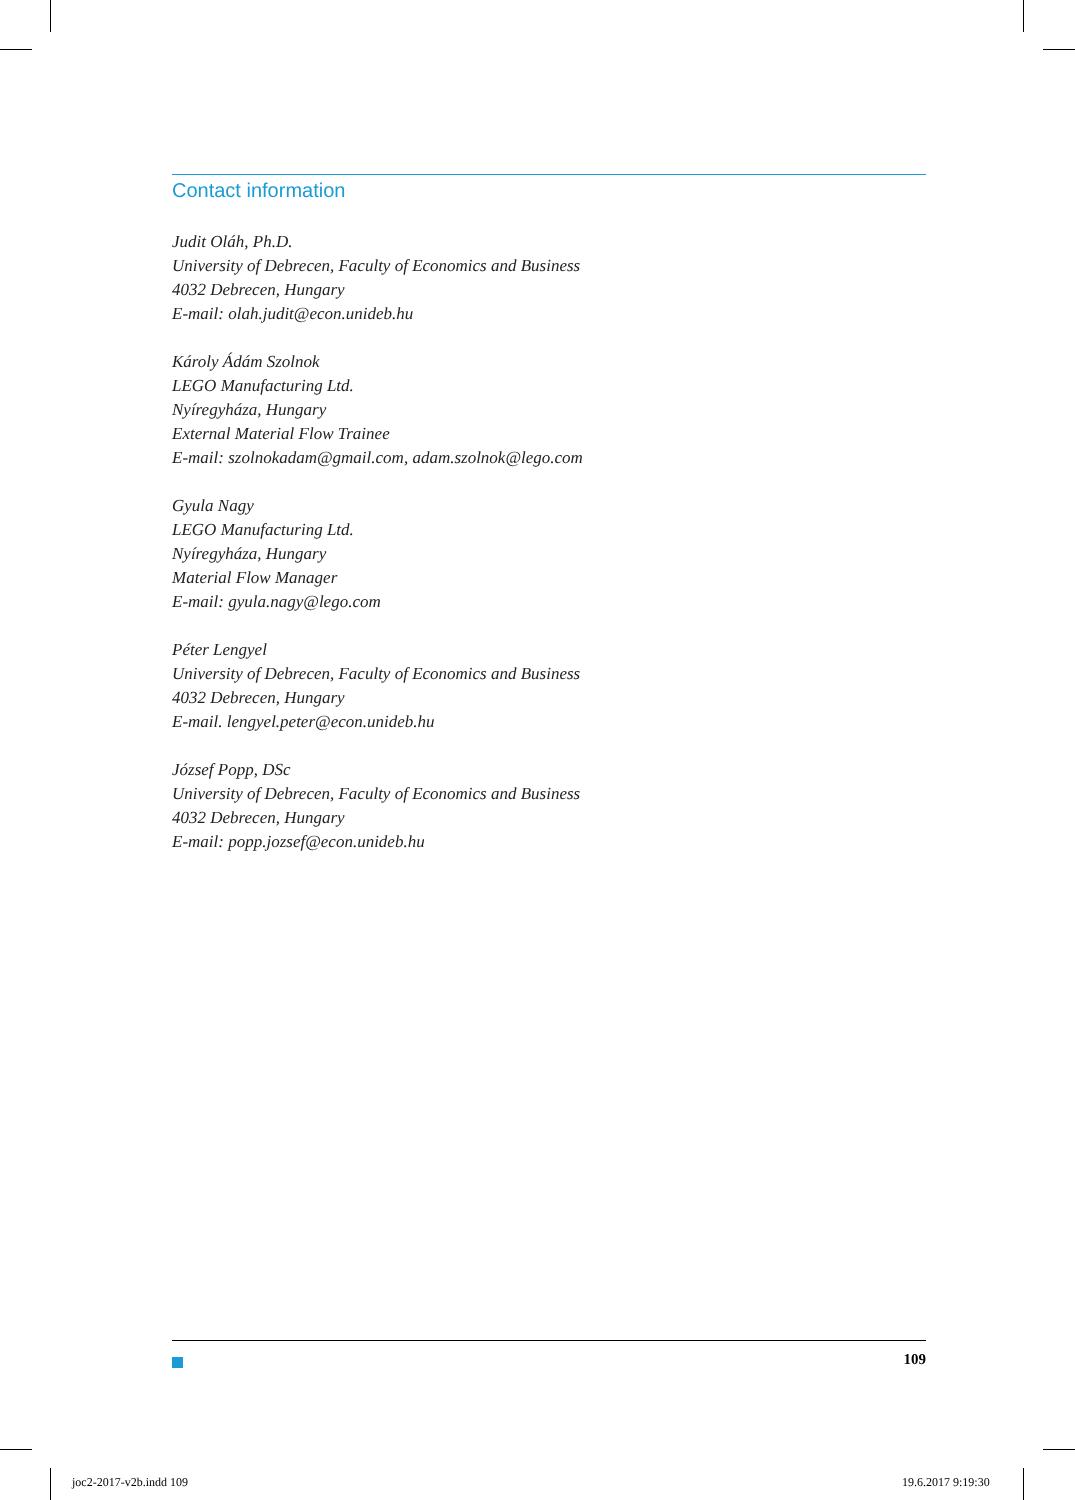Contact information
Judit Oláh, Ph.D.
University of Debrecen, Faculty of Economics and Business
4032 Debrecen, Hungary
E-mail: olah.judit@econ.unideb.hu
Károly Ádám Szolnok
LEGO Manufacturing Ltd.
Nyíregyháza, Hungary
External Material Flow Trainee
E-mail: szolnokadam@gmail.com, adam.szolnok@lego.com
Gyula Nagy
LEGO Manufacturing Ltd.
Nyíregyháza, Hungary
Material Flow Manager
E-mail: gyula.nagy@lego.com
Péter Lengyel
University of Debrecen, Faculty of Economics and Business
4032 Debrecen, Hungary
E-mail. lengyel.peter@econ.unideb.hu
József Popp, DSc
University of Debrecen, Faculty of Economics and Business
4032 Debrecen, Hungary
E-mail: popp.jozsef@econ.unideb.hu
109
joc2-2017-v2b.indd 109 19.6.2017 9:19:30